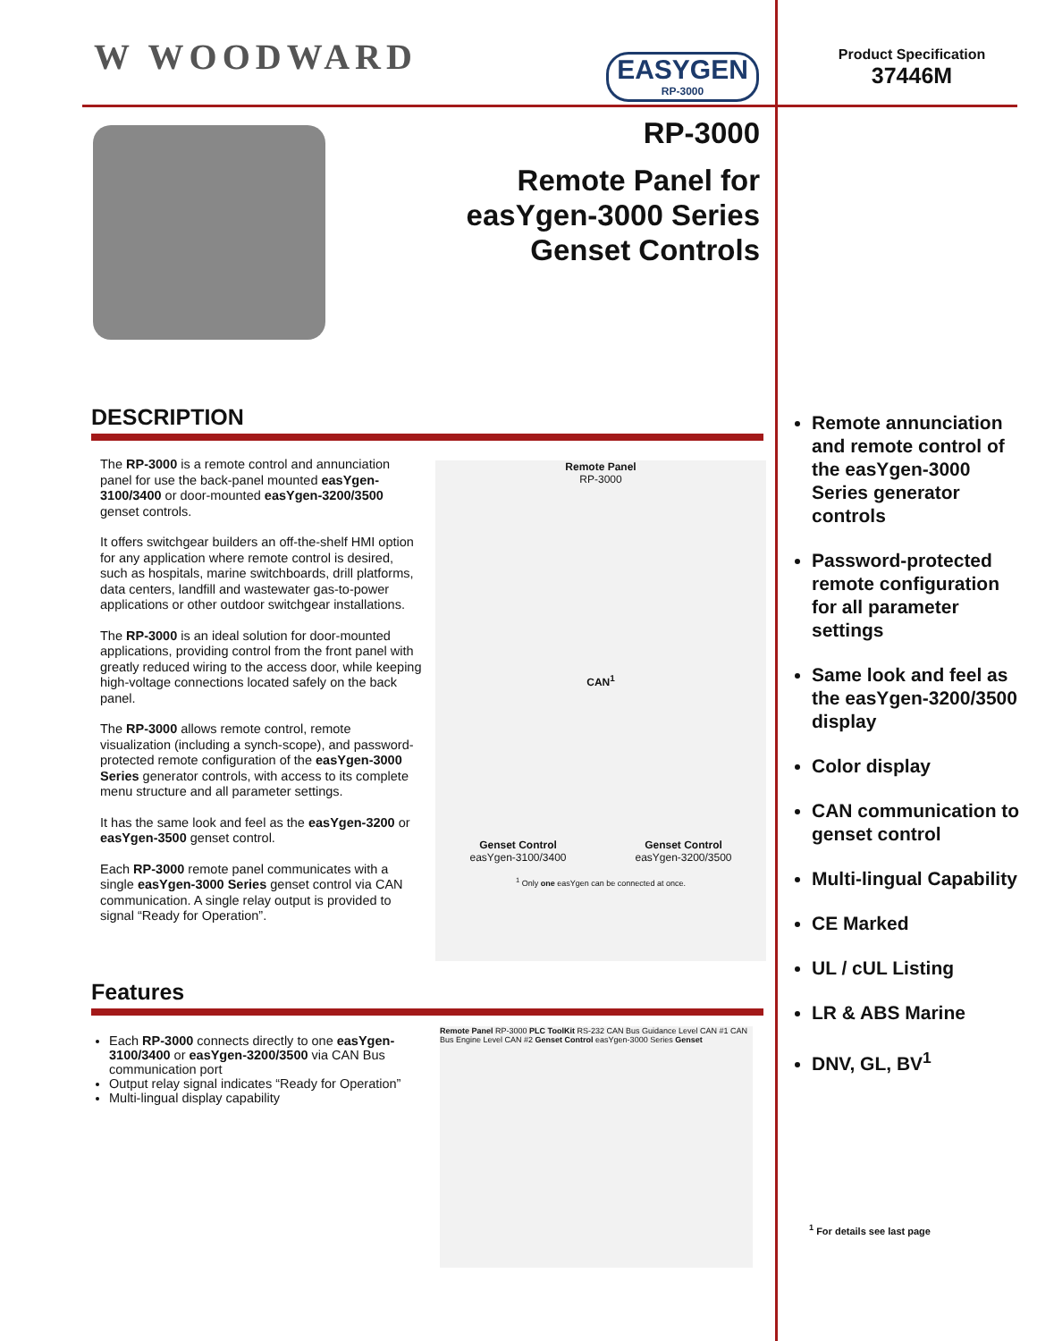W WOODWARD
EASYGEN
RP-3000
RP-3000
Remote Panel for easYgen-3000 Series Genset Controls
DESCRIPTION
The RP-3000 is a remote control and annunciation panel for use the back-panel mounted easYgen-3100/3400 or door-mounted easYgen-3200/3500 genset controls.
It offers switchgear builders an off-the-shelf HMI option for any application where remote control is desired, such as hospitals, marine switchboards, drill platforms, data centers, landfill and wastewater gas-to-power applications or other outdoor switchgear installations.
The RP-3000 is an ideal solution for door-mounted applications, providing control from the front panel with greatly reduced wiring to the access door, while keeping high-voltage connections located safely on the back panel.
The RP-3000 allows remote control, remote visualization (including a synch-scope), and password-protected remote configuration of the easYgen-3000 Series generator controls, with access to its complete menu structure and all parameter settings.
It has the same look and feel as the easYgen-3200 or easYgen-3500 genset control.
Each RP-3000 remote panel communicates with a single easYgen-3000 Series genset control via CAN communication. A single relay output is provided to signal “Ready for Operation”.
Remote Panel
RP-3000
CAN<sup>1</sup>
Genset Control
easYgen-3100/3400 Genset Control
easYgen-3200/3500
<sup>1</sup> Only one easYgen can be connected at once.
Features
Each RP-3000 connects directly to one easYgen-3100/3400 or easYgen-3200/3500 via CAN Bus communication port
Output relay signal indicates “Ready for Operation”
Multi-lingual display capability
Remote Panel RP-3000 PLC ToolKit RS-232 CAN Bus Guidance Level CAN #1 CAN Bus Engine Level CAN #2 Genset Control easYgen-3000 Series Genset
Product Specification
37446M
Remote annunciation and remote control of the easYgen-3000 Series generator controls
Password-protected remote configuration for all parameter settings
Same look and feel as the easYgen-3200/3500 display
Color display
CAN communication to genset control
Multi-lingual Capability
CE Marked
UL / cUL Listing
LR & ABS Marine
DNV, GL, BV<sup>1</sup>
<sup>1</sup> For details see last page